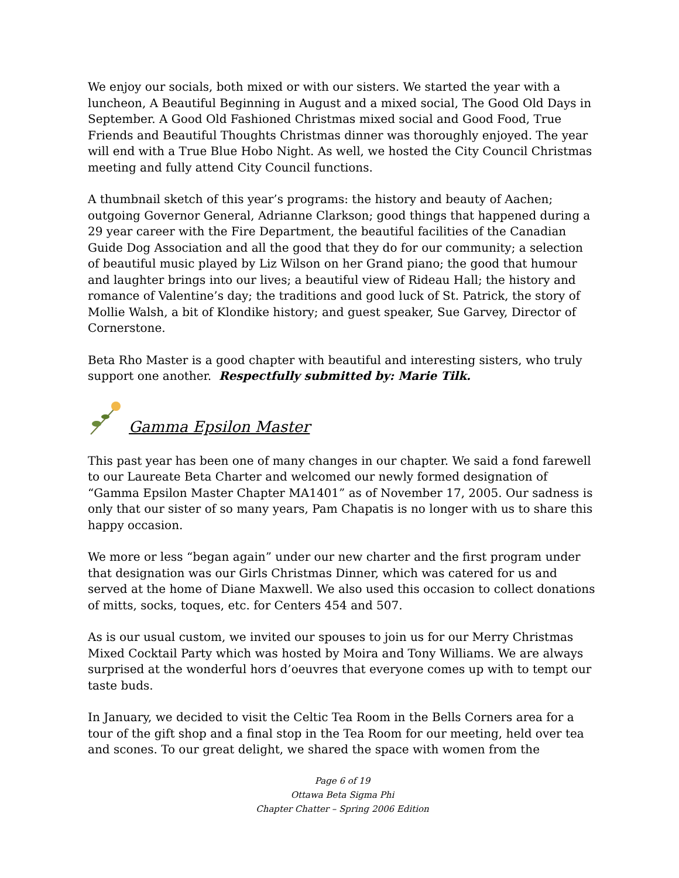We enjoy our socials, both mixed or with our sisters. We started the year with a luncheon, A Beautiful Beginning in August and a mixed social, The Good Old Days in September. A Good Old Fashioned Christmas mixed social and Good Food, True Friends and Beautiful Thoughts Christmas dinner was thoroughly enjoyed. The year will end with a True Blue Hobo Night. As well, we hosted the City Council Christmas meeting and fully attend City Council functions.
A thumbnail sketch of this year’s programs: the history and beauty of Aachen; outgoing Governor General, Adrianne Clarkson; good things that happened during a 29 year career with the Fire Department, the beautiful facilities of the Canadian Guide Dog Association and all the good that they do for our community; a selection of beautiful music played by Liz Wilson on her Grand piano; the good that humour and laughter brings into our lives; a beautiful view of Rideau Hall; the history and romance of Valentine’s day; the traditions and good luck of St. Patrick, the story of Mollie Walsh, a bit of Klondike history; and guest speaker, Sue Garvey, Director of Cornerstone.
Beta Rho Master is a good chapter with beautiful and interesting sisters, who truly support one another. Respectfully submitted by: Marie Tilk.
Gamma Epsilon Master
This past year has been one of many changes in our chapter. We said a fond farewell to our Laureate Beta Charter and welcomed our newly formed designation of “Gamma Epsilon Master Chapter MA1401” as of November 17, 2005. Our sadness is only that our sister of so many years, Pam Chapatis is no longer with us to share this happy occasion.
We more or less “began again” under our new charter and the first program under that designation was our Girls Christmas Dinner, which was catered for us and served at the home of Diane Maxwell. We also used this occasion to collect donations of mitts, socks, toques, etc. for Centers 454 and 507.
As is our usual custom, we invited our spouses to join us for our Merry Christmas Mixed Cocktail Party which was hosted by Moira and Tony Williams. We are always surprised at the wonderful hors d’oeuvres that everyone comes up with to tempt our taste buds.
In January, we decided to visit the Celtic Tea Room in the Bells Corners area for a tour of the gift shop and a final stop in the Tea Room for our meeting, held over tea and scones. To our great delight, we shared the space with women from the
Page 6 of 19
Ottawa Beta Sigma Phi
Chapter Chatter – Spring 2006 Edition